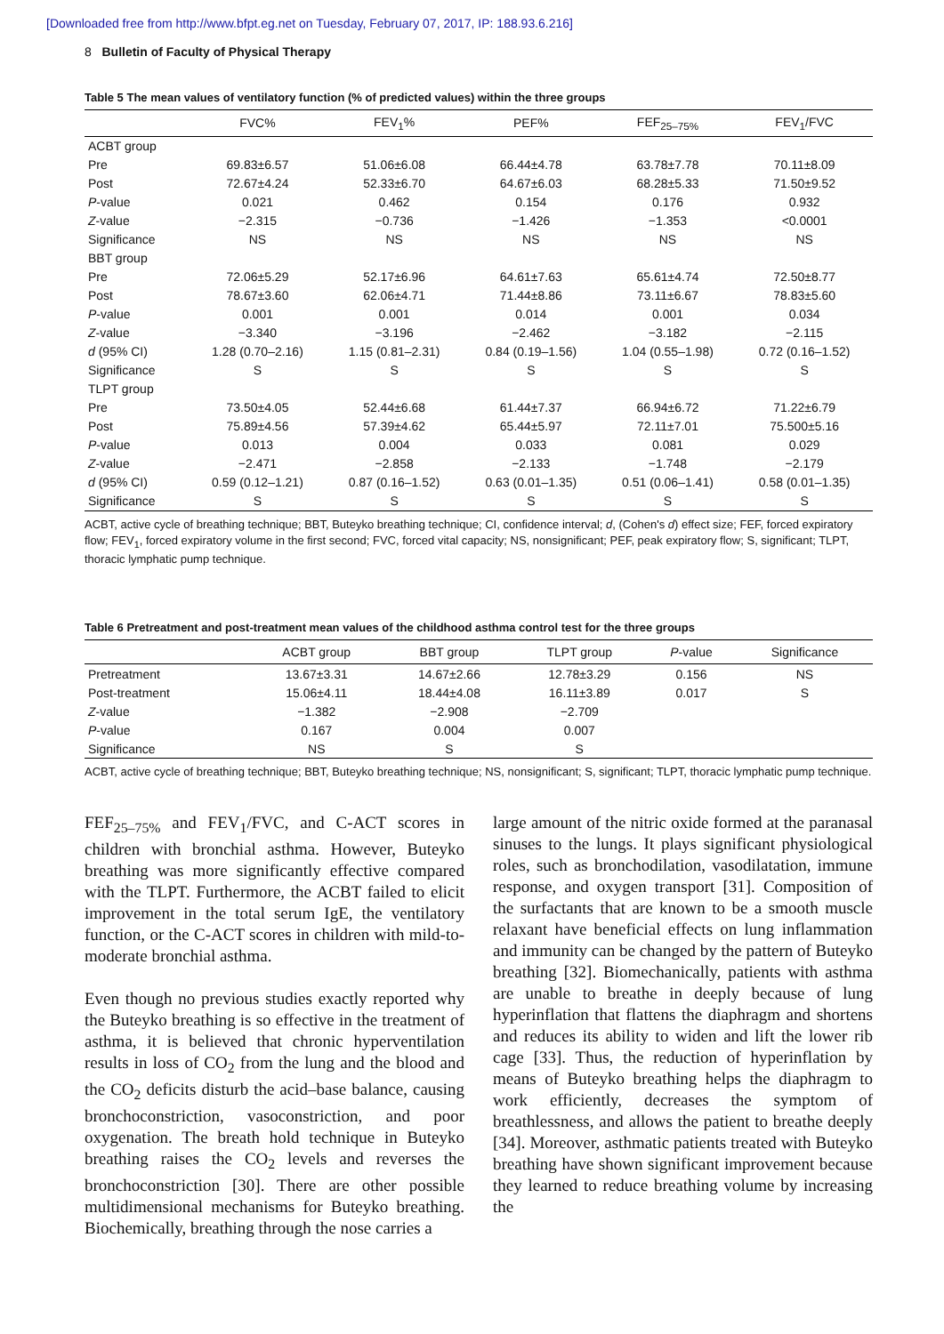[Downloaded free from http://www.bfpt.eg.net on Tuesday, February 07, 2017, IP: 188.93.6.216]
8 Bulletin of Faculty of Physical Therapy
Table 5 The mean values of ventilatory function (% of predicted values) within the three groups
| | FVC% | FEV<sub>1</sub>% | PEF% | FEF<sub>25–75%</sub> | FEV<sub>1</sub>/FVC |
| --- | --- | --- | --- | --- | --- |
| ACBT group | | | | | |
| Pre | 69.83±6.57 | 51.06±6.08 | 66.44±4.78 | 63.78±7.78 | 70.11±8.09 |
| Post | 72.67±4.24 | 52.33±6.70 | 64.67±6.03 | 68.28±5.33 | 71.50±9.52 |
| P -value | 0.021 | 0.462 | 0.154 | 0.176 | 0.932 |
| Z -value | −2.315 | −0.736 | −1.426 | −1.353 | <0.0001 |
| Significance | NS | NS | NS | NS | NS |
| BBT group | | | | | |
| Pre | 72.06±5.29 | 52.17±6.96 | 64.61±7.63 | 65.61±4.74 | 72.50±8.77 |
| Post | 78.67±3.60 | 62.06±4.71 | 71.44±8.86 | 73.11±6.67 | 78.83±5.60 |
| P -value | 0.001 | 0.001 | 0.014 | 0.001 | 0.034 |
| Z -value | −3.340 | −3.196 | −2.462 | −3.182 | −2.115 |
| d (95% CI) | 1.28 (0.70–2.16) | 1.15 (0.81–2.31) | 0.84 (0.19–1.56) | 1.04 (0.55–1.98) | 0.72 (0.16–1.52) |
| Significance | S | S | S | S | S |
| TLPT group | | | | | |
| Pre | 73.50±4.05 | 52.44±6.68 | 61.44±7.37 | 66.94±6.72 | 71.22±6.79 |
| Post | 75.89±4.56 | 57.39±4.62 | 65.44±5.97 | 72.11±7.01 | 75.500±5.16 |
| P -value | 0.013 | 0.004 | 0.033 | 0.081 | 0.029 |
| Z -value | −2.471 | −2.858 | −2.133 | −1.748 | −2.179 |
| d (95% CI) | 0.59 (0.12–1.21) | 0.87 (0.16–1.52) | 0.63 (0.01–1.35) | 0.51 (0.06–1.41) | 0.58 (0.01–1.35) |
| Significance | S | S | S | S | S |
ACBT, active cycle of breathing technique; BBT, Buteyko breathing technique; CI, confidence interval; d, (Cohen's d) effect size; FEF, forced expiratory flow; FEV<sub>1</sub>, forced expiratory volume in the first second; FVC, forced vital capacity; NS, nonsignificant; PEF, peak expiratory flow; S, significant; TLPT, thoracic lymphatic pump technique.
Table 6 Pretreatment and post-treatment mean values of the childhood asthma control test for the three groups
| | ACBT group | BBT group | TLPT group | P -value | Significance |
| --- | --- | --- | --- | --- | --- |
| Pretreatment | 13.67±3.31 | 14.67±2.66 | 12.78±3.29 | 0.156 | NS |
| Post-treatment | 15.06±4.11 | 18.44±4.08 | 16.11±3.89 | 0.017 | S |
| Z -value | −1.382 | −2.908 | −2.709 | | |
| P -value | 0.167 | 0.004 | 0.007 | | |
| Significance | NS | S | S | | |
ACBT, active cycle of breathing technique; BBT, Buteyko breathing technique; NS, nonsignificant; S, significant; TLPT, thoracic lymphatic pump technique.
FEF<sub>25–75%</sub> and FEV<sub>1</sub>/FVC, and C-ACT scores in children with bronchial asthma. However, Buteyko breathing was more significantly effective compared with the TLPT. Furthermore, the ACBT failed to elicit improvement in the total serum IgE, the ventilatory function, or the C-ACT scores in children with mild-to-moderate bronchial asthma.
Even though no previous studies exactly reported why the Buteyko breathing is so effective in the treatment of asthma, it is believed that chronic hyperventilation results in loss of CO<sub>2</sub> from the lung and the blood and the CO<sub>2</sub> deficits disturb the acid–base balance, causing bronchoconstriction, vasoconstriction, and poor oxygenation. The breath hold technique in Buteyko breathing raises the CO<sub>2</sub> levels and reverses the bronchoconstriction [30]. There are other possible multidimensional mechanisms for Buteyko breathing. Biochemically, breathing through the nose carries a
large amount of the nitric oxide formed at the paranasal sinuses to the lungs. It plays significant physiological roles, such as bronchodilation, vasodilatation, immune response, and oxygen transport [31]. Composition of the surfactants that are known to be a smooth muscle relaxant have beneficial effects on lung inflammation and immunity can be changed by the pattern of Buteyko breathing [32]. Biomechanically, patients with asthma are unable to breathe in deeply because of lung hyperinflation that flattens the diaphragm and shortens and reduces its ability to widen and lift the lower rib cage [33]. Thus, the reduction of hyperinflation by means of Buteyko breathing helps the diaphragm to work efficiently, decreases the symptom of breathlessness, and allows the patient to breathe deeply [34]. Moreover, asthmatic patients treated with Buteyko breathing have shown significant improvement because they learned to reduce breathing volume by increasing the